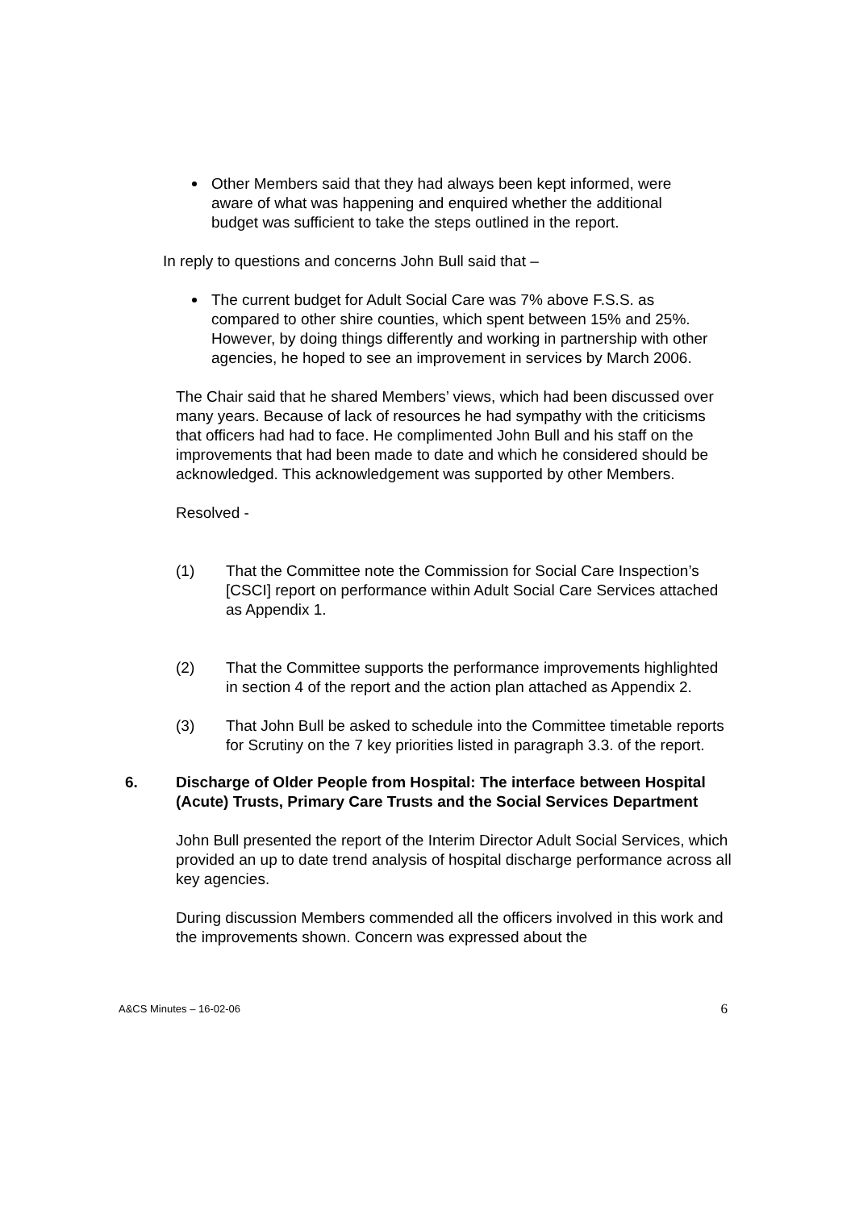Other Members said that they had always been kept informed, were aware of what was happening and enquired whether the additional budget was sufficient to take the steps outlined in the report.
In reply to questions and concerns John Bull said that –
The current budget for Adult Social Care was 7% above F.S.S. as compared to other shire counties, which spent between 15% and 25%. However, by doing things differently and working in partnership with other agencies, he hoped to see an improvement in services by March 2006.
The Chair said that he shared Members’ views, which had been discussed over many years. Because of lack of resources he had sympathy with the criticisms that officers had had to face. He complimented John Bull and his staff on the improvements that had been made to date and which he considered should be acknowledged. This acknowledgement was supported by other Members.
Resolved -
(1) That the Committee note the Commission for Social Care Inspection’s [CSCI] report on performance within Adult Social Care Services attached as Appendix 1.
(2) That the Committee supports the performance improvements highlighted in section 4 of the report and the action plan attached as Appendix 2.
(3) That John Bull be asked to schedule into the Committee timetable reports for Scrutiny on the 7 key priorities listed in paragraph 3.3. of the report.
6. Discharge of Older People from Hospital: The interface between Hospital (Acute) Trusts, Primary Care Trusts and the Social Services Department
John Bull presented the report of the Interim Director Adult Social Services, which provided an up to date trend analysis of hospital discharge performance across all key agencies.
During discussion Members commended all the officers involved in this work and the improvements shown. Concern was expressed about the
A&CS Minutes – 16-02-06 6